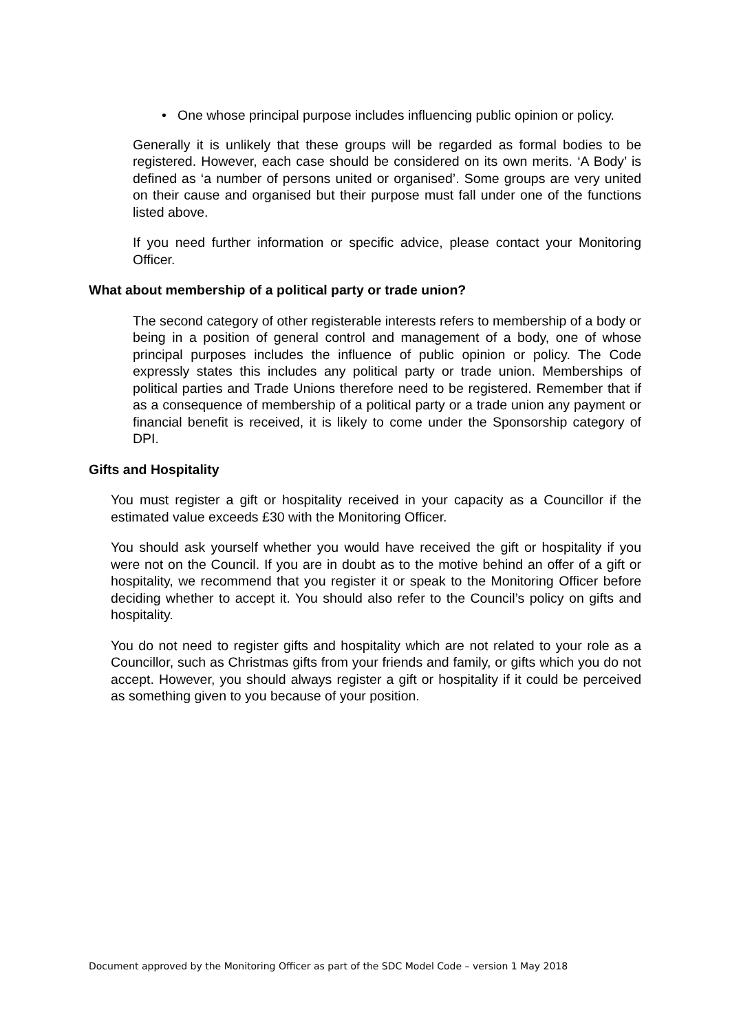• One whose principal purpose includes influencing public opinion or policy.
Generally it is unlikely that these groups will be regarded as formal bodies to be registered. However, each case should be considered on its own merits. ‘A Body’ is defined as ‘a number of persons united or organised’. Some groups are very united on their cause and organised but their purpose must fall under one of the functions listed above.
If you need further information or specific advice, please contact your Monitoring Officer.
What about membership of a political party or trade union?
The second category of other registerable interests refers to membership of a body or being in a position of general control and management of a body, one of whose principal purposes includes the influence of public opinion or policy. The Code expressly states this includes any political party or trade union. Memberships of political parties and Trade Unions therefore need to be registered. Remember that if as a consequence of membership of a political party or a trade union any payment or financial benefit is received, it is likely to come under the Sponsorship category of DPI.
Gifts and Hospitality
You must register a gift or hospitality received in your capacity as a Councillor if the estimated value exceeds £30 with the Monitoring Officer.
You should ask yourself whether you would have received the gift or hospitality if you were not on the Council. If you are in doubt as to the motive behind an offer of a gift or hospitality, we recommend that you register it or speak to the Monitoring Officer before deciding whether to accept it. You should also refer to the Council’s policy on gifts and hospitality.
You do not need to register gifts and hospitality which are not related to your role as a Councillor, such as Christmas gifts from your friends and family, or gifts which you do not accept. However, you should always register a gift or hospitality if it could be perceived as something given to you because of your position.
Document approved by the Monitoring Officer as part of the SDC Model Code – version 1 May 2018